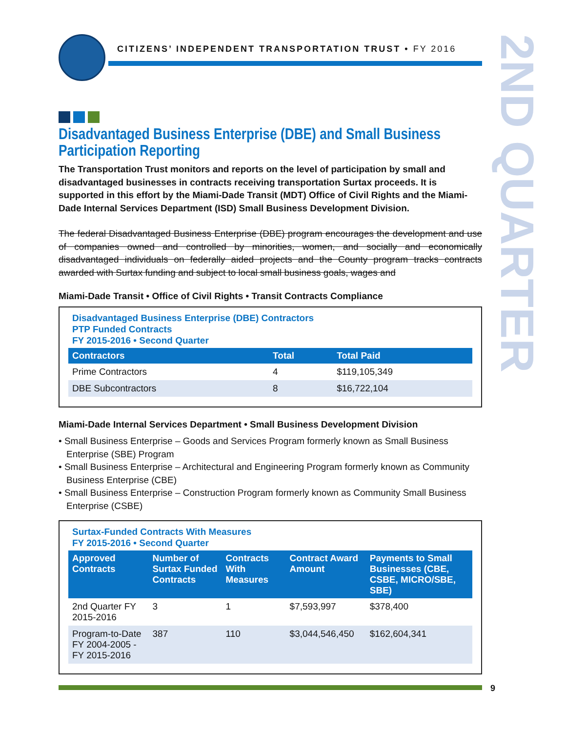CITIZENS’ INDEPENDENT TRANSPORTATION TRUST • FY 2016
2ND QUARTER
Disadvantaged Business Enterprise (DBE) and Small Business Participation Reporting
The Transportation Trust monitors and reports on the level of participation by small and disadvantaged businesses in contracts receiving transportation Surtax proceeds. It is supported in this effort by the Miami-Dade Transit (MDT) Office of Civil Rights and the Miami-Dade Internal Services Department (ISD) Small Business Development Division.
The federal Disadvantaged Business Enterprise (DBE) program encourages the development and use of companies owned and controlled by minorities, women, and socially and economically disadvantaged individuals on federally aided projects and the County program tracks contracts awarded with Surtax funding and subject to local small business goals, wages and
Miami-Dade Transit • Office of Civil Rights • Transit Contracts Compliance
Disadvantaged Business Enterprise (DBE) Contractors
PTP Funded Contracts
FY 2015-2016 • Second Quarter
| Contractors | Total | Total Paid |
| --- | --- | --- |
| Prime Contractors | 4 | $119,105,349 |
| DBE Subcontractors | 8 | $16,722,104 |
Miami-Dade Internal Services Department • Small Business Development Division
• Small Business Enterprise – Goods and Services Program formerly known as Small Business Enterprise (SBE) Program
• Small Business Enterprise – Architectural and Engineering Program formerly known as Community Business Enterprise (CBE)
• Small Business Enterprise – Construction Program formerly known as Community Small Business Enterprise (CSBE)
Surtax-Funded Contracts With Measures
FY 2015-2016 • Second Quarter
| Approved Contracts | Number of Surtax Funded Contracts | Contracts With Measures | Contract Award Amount | Payments to Small Businesses (CBE, CSBE, MICRO/SBE, SBE) |
| --- | --- | --- | --- | --- |
| 2nd Quarter FY 2015-2016 | 3 | 1 | $7,593,997 | $378,400 |
| Program-to-Date FY 2004-2005 - FY 2015-2016 | 387 | 110 | $3,044,546,450 | $162,604,341 |
9